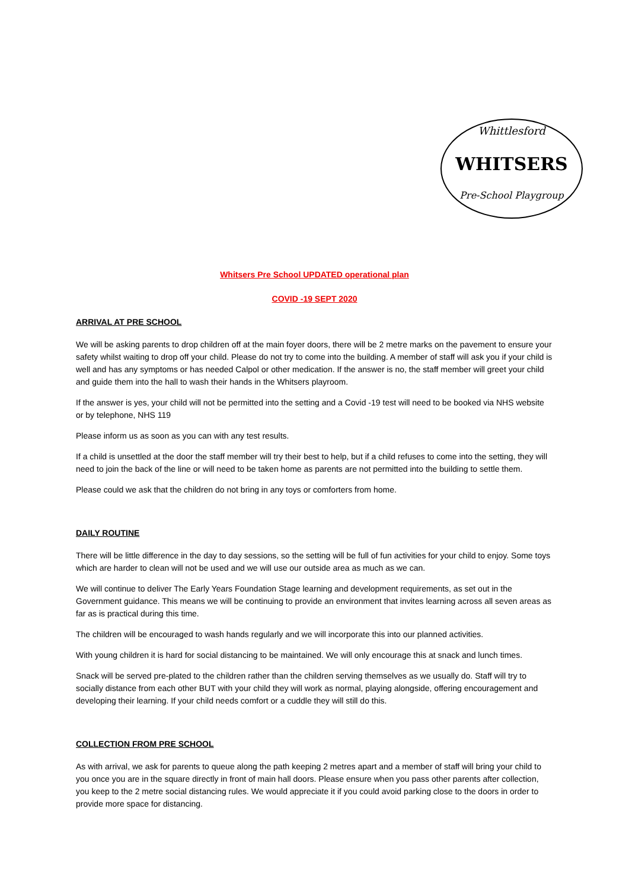Whittlesford
WHITSERS
Pre-School Playgroup
Whitsers Pre School UPDATED operational plan
COVID -19 SEPT 2020
ARRIVAL AT PRE SCHOOL
We will be asking parents to drop children off at the main foyer doors, there will be 2 metre marks on the pavement to ensure your safety whilst waiting to drop off your child. Please do not try to come into the building. A member of staff will ask you if your child is well and has any symptoms or has needed Calpol or other medication. If the answer is no, the staff member will greet your child and guide them into the hall to wash their hands in the Whitsers playroom.
If the answer is yes, your child will not be permitted into the setting and a Covid -19 test will need to be booked via NHS website or by telephone, NHS 119
Please inform us as soon as you can with any test results.
If a child is unsettled at the door the staff member will try their best to help, but if a child refuses to come into the setting, they will need to join the back of the line or will need to be taken home as parents are not permitted into the building to settle them.
Please could we ask that the children do not bring in any toys or comforters from home.
DAILY ROUTINE
There will be little difference in the day to day sessions, so the setting will be full of fun activities for your child to enjoy. Some toys which are harder to clean will not be used and we will use our outside area as much as we can.
We will continue to deliver The Early Years Foundation Stage learning and development requirements, as set out in the Government guidance. This means we will be continuing to provide an environment that invites learning across all seven areas as far as is practical during this time.
The children will be encouraged to wash hands regularly and we will incorporate this into our planned activities.
With young children it is hard for social distancing to be maintained. We will only encourage this at snack and lunch times.
Snack will be served pre-plated to the children rather than the children serving themselves as we usually do. Staff will try to socially distance from each other BUT with your child they will work as normal, playing alongside, offering encouragement and developing their learning. If your child needs comfort or a cuddle they will still do this.
COLLECTION FROM PRE SCHOOL
As with arrival, we ask for parents to queue along the path keeping 2 metres apart and a member of staff will bring your child to you once you are in the square directly in front of main hall doors. Please ensure when you pass other parents after collection, you keep to the 2 metre social distancing rules. We would appreciate it if you could avoid parking close to the doors in order to provide more space for distancing.